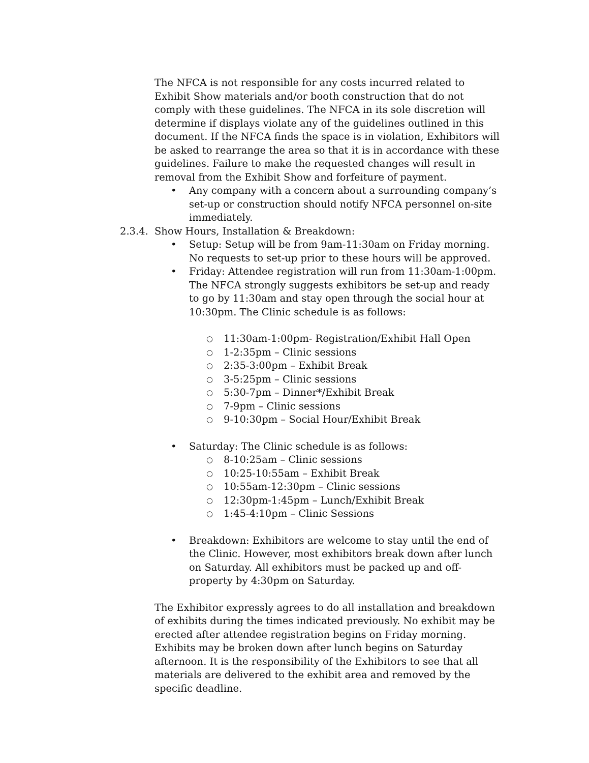The NFCA is not responsible for any costs incurred related to Exhibit Show materials and/or booth construction that do not comply with these guidelines. The NFCA in its sole discretion will determine if displays violate any of the guidelines outlined in this document. If the NFCA finds the space is in violation, Exhibitors will be asked to rearrange the area so that it is in accordance with these guidelines. Failure to make the requested changes will result in removal from the Exhibit Show and forfeiture of payment.
• Any company with a concern about a surrounding company’s set-up or construction should notify NFCA personnel on-site immediately.
2.3.4. Show Hours, Installation & Breakdown:
• Setup: Setup will be from 9am-11:30am on Friday morning. No requests to set-up prior to these hours will be approved.
• Friday: Attendee registration will run from 11:30am-1:00pm. The NFCA strongly suggests exhibitors be set-up and ready to go by 11:30am and stay open through the social hour at 10:30pm. The Clinic schedule is as follows:
○ 11:30am-1:00pm- Registration/Exhibit Hall Open
○ 1-2:35pm – Clinic sessions
○ 2:35-3:00pm – Exhibit Break
○ 3-5:25pm – Clinic sessions
○ 5:30-7pm – Dinner*/Exhibit Break
○ 7-9pm – Clinic sessions
○ 9-10:30pm – Social Hour/Exhibit Break
• Saturday: The Clinic schedule is as follows:
○ 8-10:25am – Clinic sessions
○ 10:25-10:55am – Exhibit Break
○ 10:55am-12:30pm – Clinic sessions
○ 12:30pm-1:45pm – Lunch/Exhibit Break
○ 1:45-4:10pm – Clinic Sessions
• Breakdown: Exhibitors are welcome to stay until the end of the Clinic. However, most exhibitors break down after lunch on Saturday. All exhibitors must be packed up and off-property by 4:30pm on Saturday.
The Exhibitor expressly agrees to do all installation and breakdown of exhibits during the times indicated previously. No exhibit may be erected after attendee registration begins on Friday morning. Exhibits may be broken down after lunch begins on Saturday afternoon. It is the responsibility of the Exhibitors to see that all materials are delivered to the exhibit area and removed by the specific deadline.